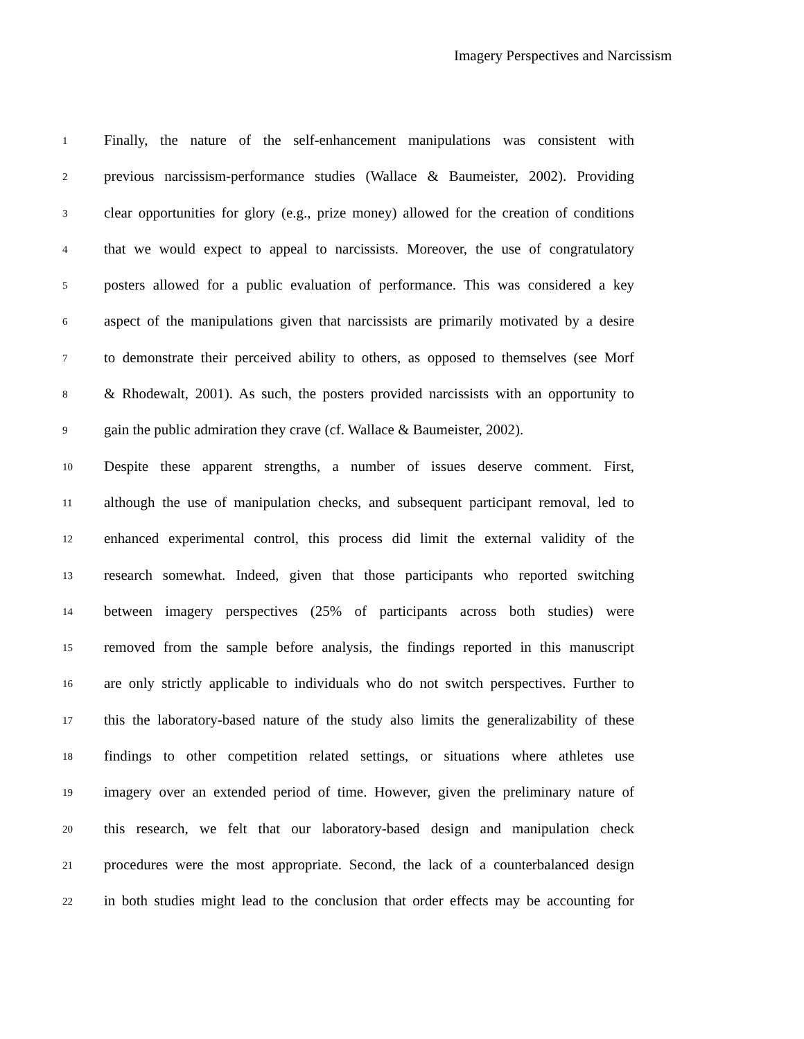Imagery Perspectives and Narcissism
1 Finally, the nature of the self-enhancement manipulations was consistent with
2 previous narcissism-performance studies (Wallace & Baumeister, 2002). Providing
3 clear opportunities for glory (e.g., prize money) allowed for the creation of conditions
4 that we would expect to appeal to narcissists. Moreover, the use of congratulatory
5 posters allowed for a public evaluation of performance. This was considered a key
6 aspect of the manipulations given that narcissists are primarily motivated by a desire
7 to demonstrate their perceived ability to others, as opposed to themselves (see Morf
8 & Rhodewalt, 2001). As such, the posters provided narcissists with an opportunity to
9 gain the public admiration they crave (cf. Wallace & Baumeister, 2002).
10 Despite these apparent strengths, a number of issues deserve comment. First,
11 although the use of manipulation checks, and subsequent participant removal, led to
12 enhanced experimental control, this process did limit the external validity of the
13 research somewhat. Indeed, given that those participants who reported switching
14 between imagery perspectives (25% of participants across both studies) were
15 removed from the sample before analysis, the findings reported in this manuscript
16 are only strictly applicable to individuals who do not switch perspectives. Further to
17 this the laboratory-based nature of the study also limits the generalizability of these
18 findings to other competition related settings, or situations where athletes use
19 imagery over an extended period of time. However, given the preliminary nature of
20 this research, we felt that our laboratory-based design and manipulation check
21 procedures were the most appropriate. Second, the lack of a counterbalanced design
22 in both studies might lead to the conclusion that order effects may be accounting for